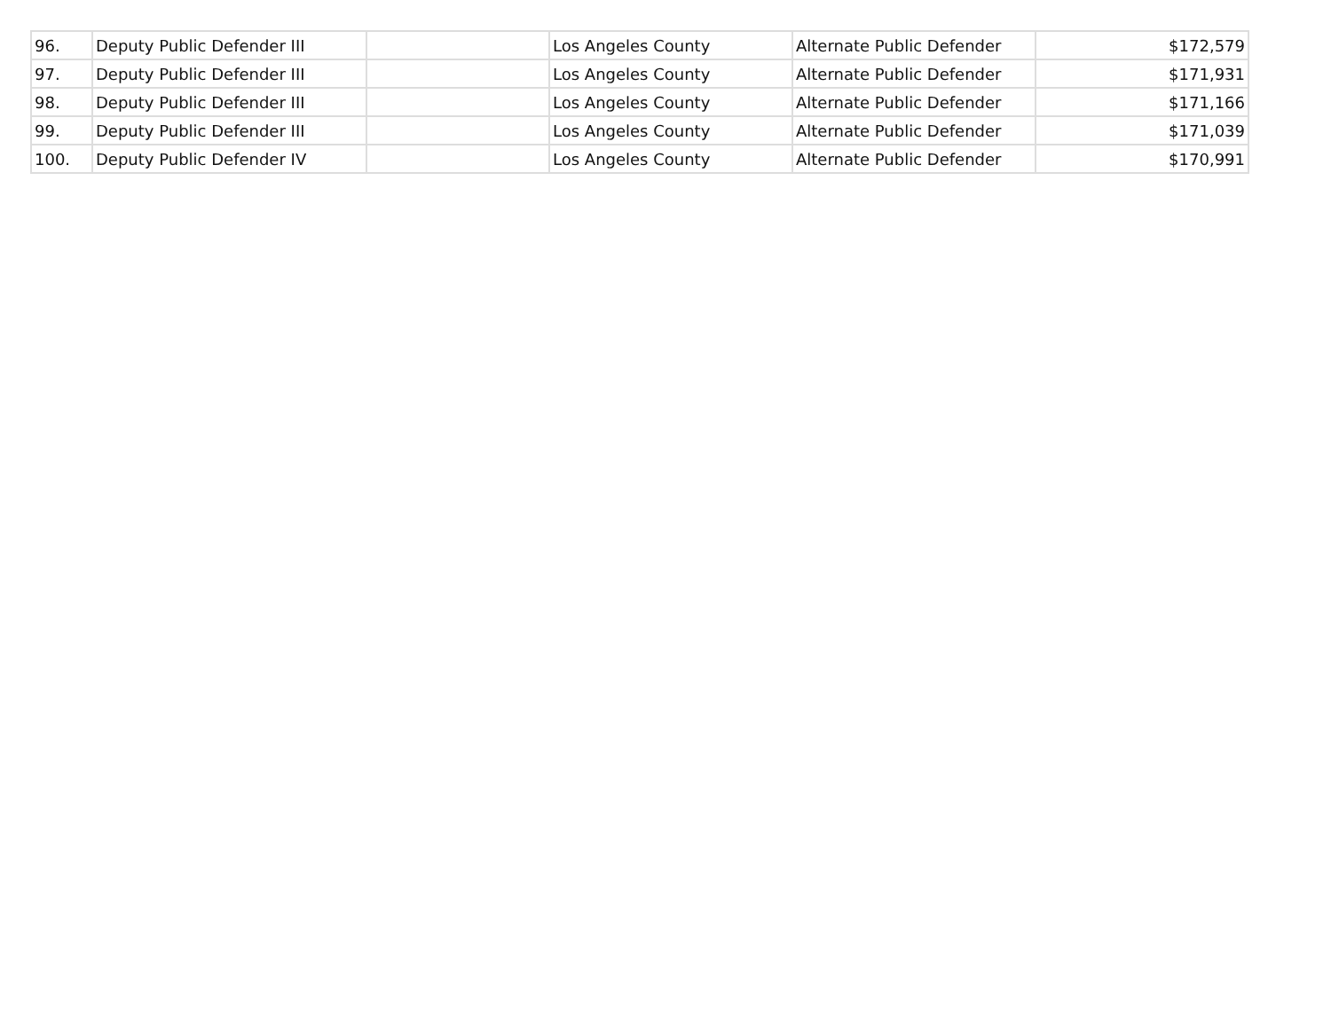| 96. | Deputy Public Defender III | | Los Angeles County | Alternate Public Defender | $172,579 |
| 97. | Deputy Public Defender III | | Los Angeles County | Alternate Public Defender | $171,931 |
| 98. | Deputy Public Defender III | | Los Angeles County | Alternate Public Defender | $171,166 |
| 99. | Deputy Public Defender III | | Los Angeles County | Alternate Public Defender | $171,039 |
| 100. | Deputy Public Defender IV | | Los Angeles County | Alternate Public Defender | $170,991 |